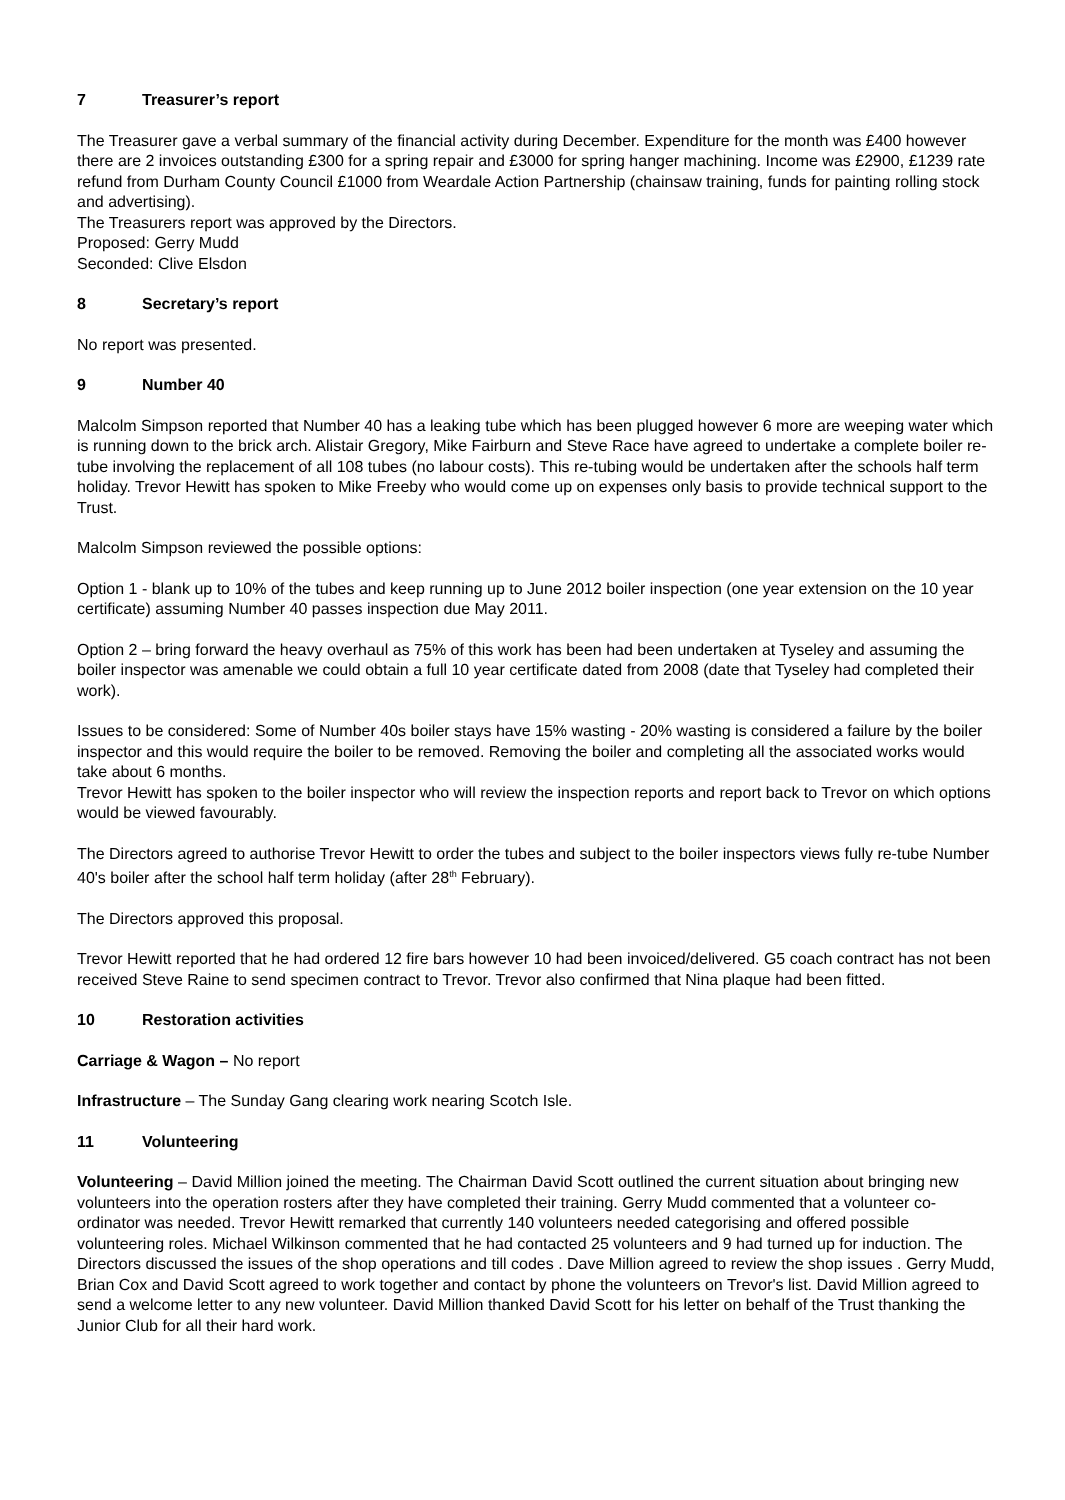7 Treasurer’s report
The Treasurer gave a verbal summary of the financial activity during December. Expenditure for the month was £400 however there are 2 invoices outstanding £300 for a spring repair and £3000 for spring hanger machining. Income was £2900, £1239 rate refund from Durham County Council £1000 from Weardale Action Partnership (chainsaw training, funds for painting rolling stock and advertising).
The Treasurers report was approved by the Directors.
Proposed: Gerry Mudd
Seconded: Clive Elsdon
8 Secretary’s report
No report was presented.
9 Number 40
Malcolm Simpson reported that Number 40 has a leaking tube which has been plugged however 6 more are weeping water which is running down to the brick arch. Alistair Gregory, Mike Fairburn and Steve Race have agreed to undertake a complete boiler re-tube involving the replacement of all 108 tubes (no labour costs). This re-tubing would be undertaken after the schools half term holiday. Trevor Hewitt has spoken to Mike Freeby who would come up on expenses only basis to provide technical support to the Trust.
Malcolm Simpson reviewed the possible options:
Option 1 - blank up to 10% of the tubes and keep running up to June 2012 boiler inspection (one year extension on the 10 year certificate) assuming Number 40 passes inspection due May 2011.
Option 2 – bring forward the heavy overhaul as 75% of this work has been had been undertaken at Tyseley and assuming the boiler inspector was amenable we could obtain a full 10 year certificate dated from 2008 (date that Tyseley had completed their work).
Issues to be considered: Some of Number 40s boiler stays have 15% wasting - 20% wasting is considered a failure by the boiler inspector and this would require the boiler to be removed. Removing the boiler and completing all the associated works would take about 6 months.
Trevor Hewitt has spoken to the boiler inspector who will review the inspection reports and report back to Trevor on which options would be viewed favourably.
The Directors agreed to authorise Trevor Hewitt to order the tubes and subject to the boiler inspectors views fully re-tube Number 40's boiler after the school half term holiday (after 28<sup>th</sup> February).
The Directors approved this proposal.
Trevor Hewitt reported that he had ordered 12 fire bars however 10 had been invoiced/delivered. G5 coach contract has not been received Steve Raine to send specimen contract to Trevor. Trevor also confirmed that Nina plaque had been fitted.
10 Restoration activities
Carriage & Wagon – No report
Infrastructure – The Sunday Gang clearing work nearing Scotch Isle.
11 Volunteering
Volunteering – David Million joined the meeting. The Chairman David Scott outlined the current situation about bringing new volunteers into the operation rosters after they have completed their training. Gerry Mudd commented that a volunteer co-ordinator was needed. Trevor Hewitt remarked that currently 140 volunteers needed categorising and offered possible volunteering roles. Michael Wilkinson commented that he had contacted 25 volunteers and 9 had turned up for induction. The Directors discussed the issues of the shop operations and till codes . Dave Million agreed to review the shop issues . Gerry Mudd, Brian Cox and David Scott agreed to work together and contact by phone the volunteers on Trevor's list. David Million agreed to send a welcome letter to any new volunteer. David Million thanked David Scott for his letter on behalf of the Trust thanking the Junior Club for all their hard work.